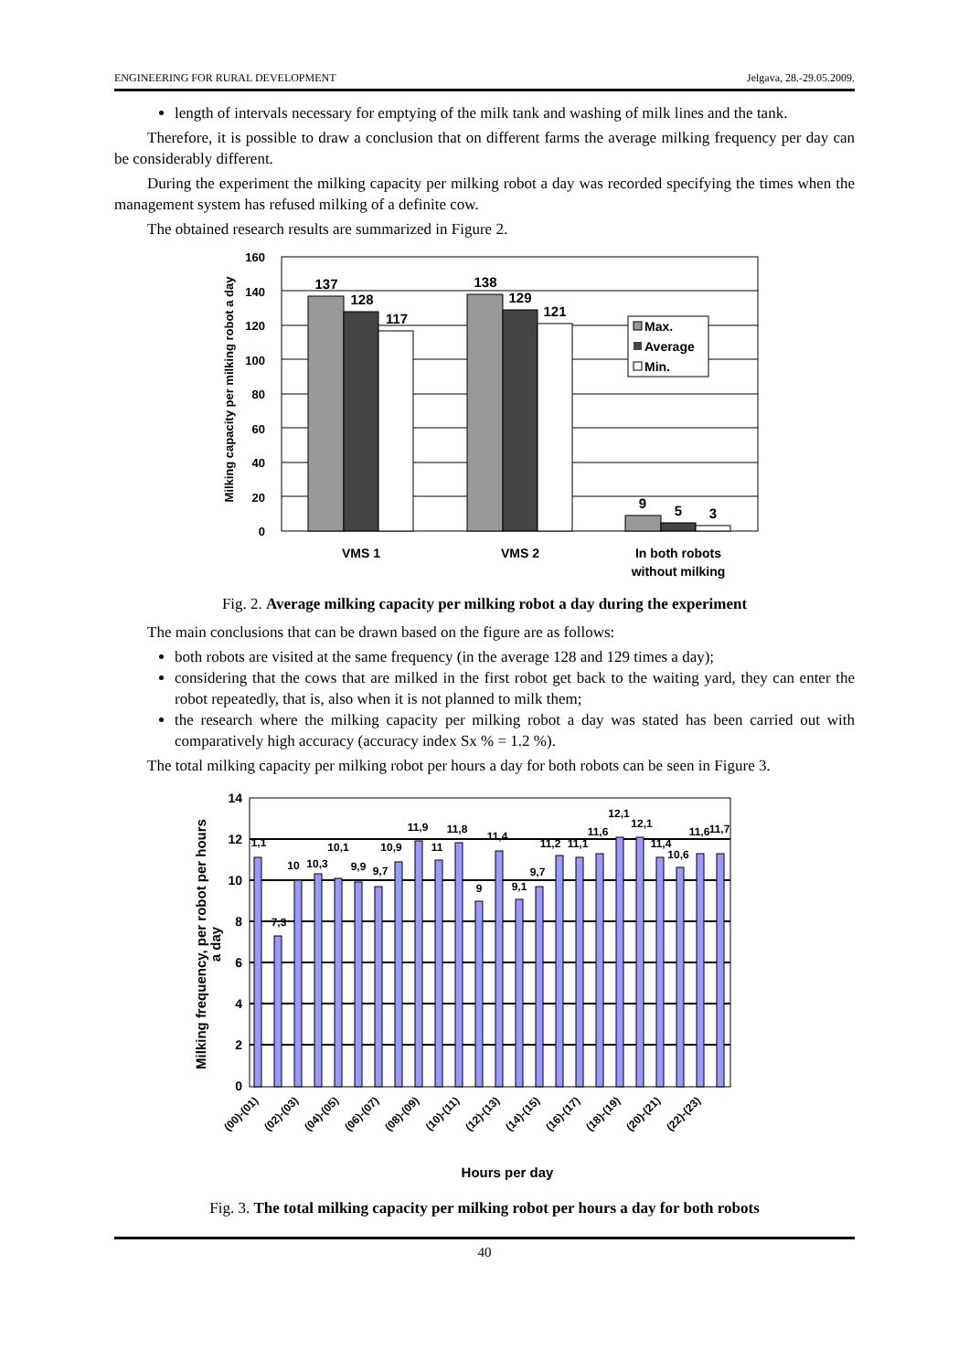ENGINEERING FOR RURAL DEVELOPMENT Jelgava, 28.-29.05.2009.
length of intervals necessary for emptying of the milk tank and washing of milk lines and the tank.
Therefore, it is possible to draw a conclusion that on different farms the average milking frequency per day can be considerably different.
During the experiment the milking capacity per milking robot a day was recorded specifying the times when the management system has refused milking of a definite cow.
The obtained research results are summarized in Figure 2.
Milking capacity per milking robot a day
160
140
120
100
80
60
40
20
0
137
128
117
138
129
121
9
5
3
Max.
Average
Min.
VMS 1
VMS 2
In both robots
without milking
Fig. 2. Average milking capacity per milking robot a day during the experiment
The main conclusions that can be drawn based on the figure are as follows:
both robots are visited at the same frequency (in the average 128 and 129 times a day);
considering that the cows that are milked in the first robot get back to the waiting yard, they can enter the robot repeatedly, that is, also when it is not planned to milk them;
the research where the milking capacity per milking robot a day was stated has been carried out with comparatively high accuracy (accuracy index Sx % = 1.2 %).
The total milking capacity per milking robot per hours a day for both robots can be seen in Figure 3.
Milking frequency, per robot per hours
a day
14
12
10
8
6
4
2
0
1,1
7,3
10
10,3
10,1
9,9
9,7
10,9
11,9
11
11,8
9
11,4
9,1
9,7
11,2
11,1
11,6
12,1
12,1
11,4
10,6
11,6
11,7
(00)-(01)
(02)-(03)
(04)-(05)
(06)-(07)
(08)-(09)
(10)-(11)
(12)-(13)
(14)-(15)
(16)-(17)
(18)-(19)
(20)-(21)
(22)-(23)
Hours per day
Fig. 3. The total milking capacity per milking robot per hours a day for both robots
40